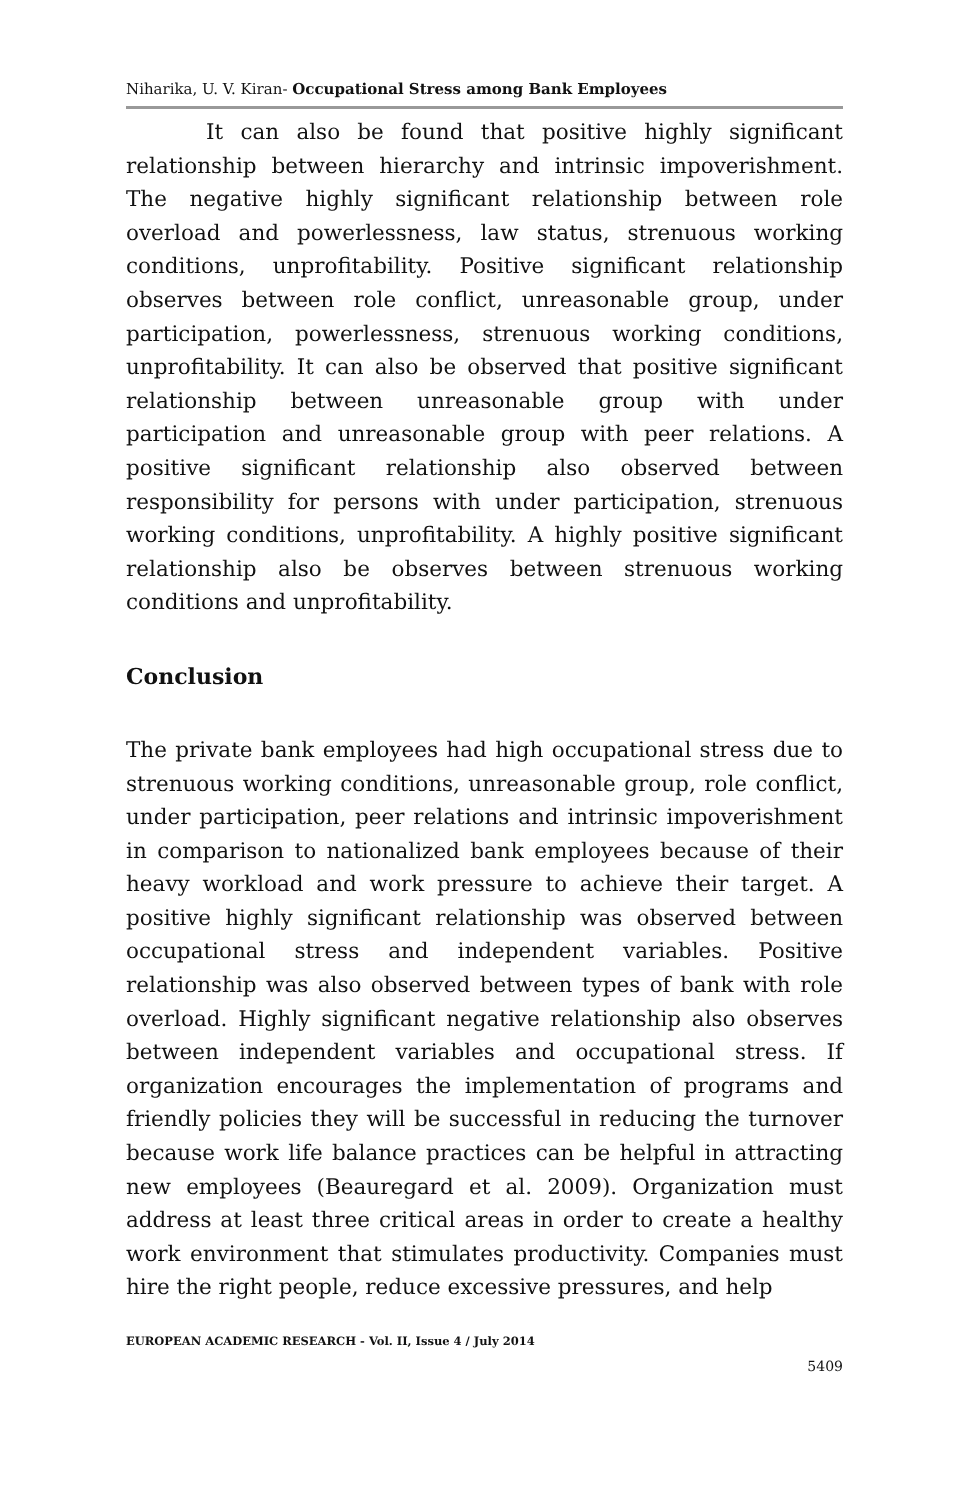Niharika, U. V. Kiran- Occupational Stress among Bank Employees
It can also be found that positive highly significant relationship between hierarchy and intrinsic impoverishment. The negative highly significant relationship between role overload and powerlessness, law status, strenuous working conditions, unprofitability. Positive significant relationship observes between role conflict, unreasonable group, under participation, powerlessness, strenuous working conditions, unprofitability. It can also be observed that positive significant relationship between unreasonable group with under participation and unreasonable group with peer relations. A positive significant relationship also observed between responsibility for persons with under participation, strenuous working conditions, unprofitability. A highly positive significant relationship also be observes between strenuous working conditions and unprofitability.
Conclusion
The private bank employees had high occupational stress due to strenuous working conditions, unreasonable group, role conflict, under participation, peer relations and intrinsic impoverishment in comparison to nationalized bank employees because of their heavy workload and work pressure to achieve their target. A positive highly significant relationship was observed between occupational stress and independent variables. Positive relationship was also observed between types of bank with role overload. Highly significant negative relationship also observes between independent variables and occupational stress. If organization encourages the implementation of programs and friendly policies they will be successful in reducing the turnover because work life balance practices can be helpful in attracting new employees (Beauregard et al. 2009). Organization must address at least three critical areas in order to create a healthy work environment that stimulates productivity. Companies must hire the right people, reduce excessive pressures, and help
EUROPEAN ACADEMIC RESEARCH - Vol. II, Issue 4 / July 2014
5409